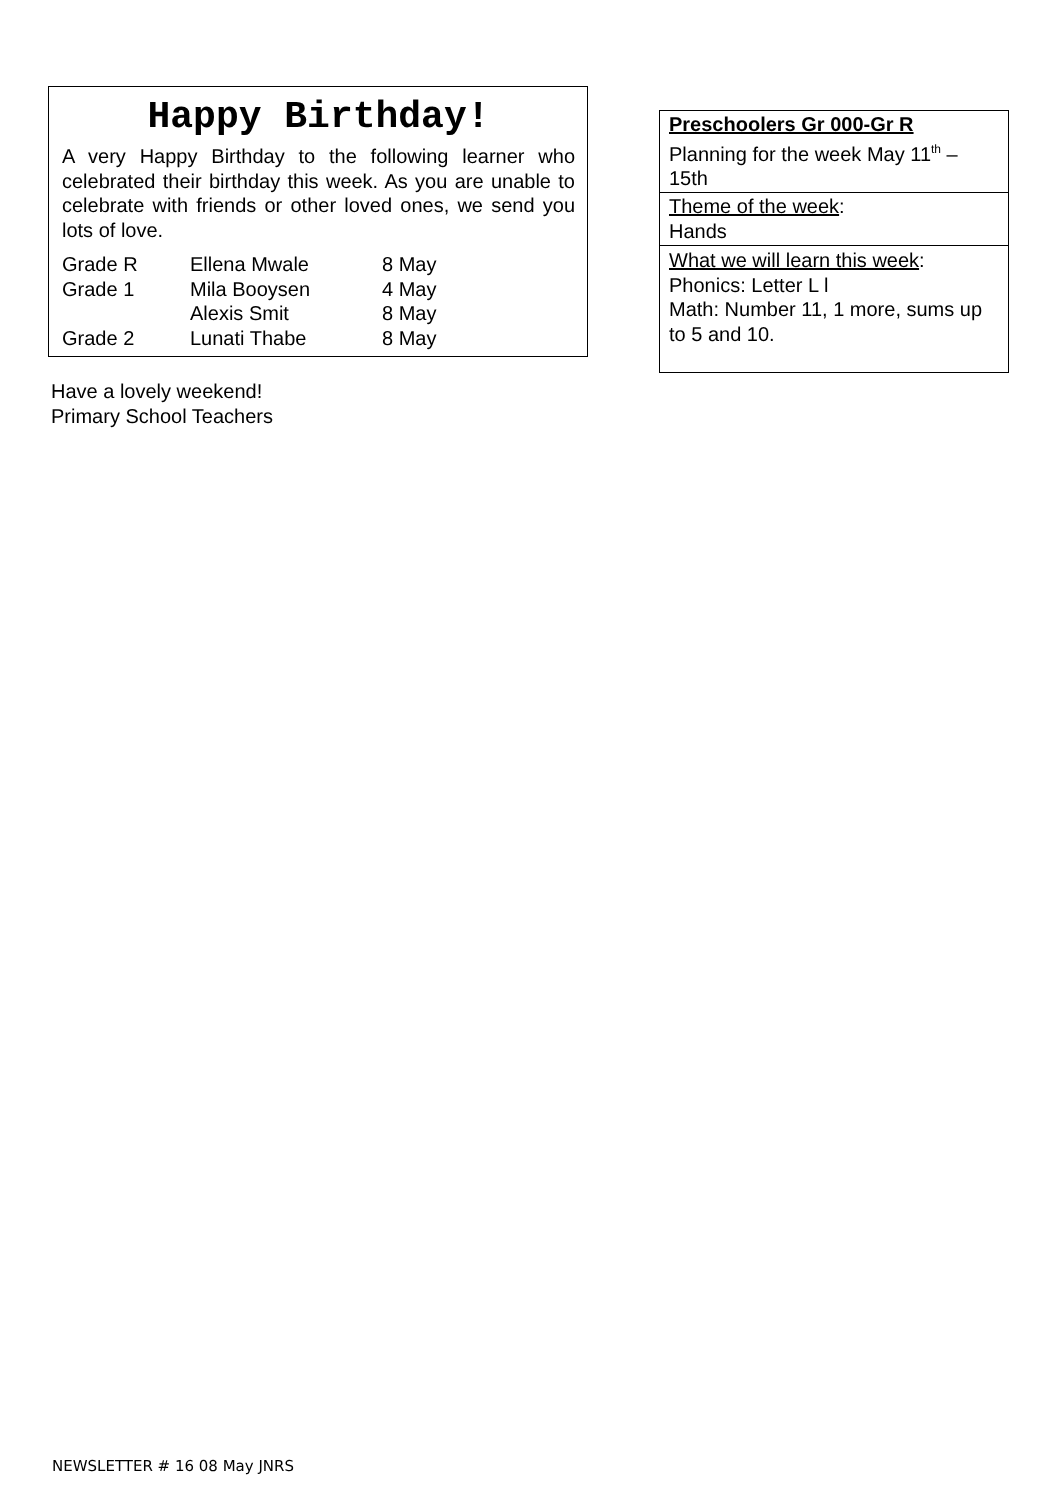Happy Birthday!
A very Happy Birthday to the following learner who celebrated their birthday this week. As you are unable to celebrate with friends or other loved ones, we send you lots of love.
| Grade R | Ellena Mwale | 8 May |
| Grade 1 | Mila Booysen | 4 May |
| | Alexis Smit | 8 May |
| Grade 2 | Lunati Thabe | 8 May |
Have a lovely weekend!
Primary School Teachers
Preschoolers Gr 000-Gr R
Planning for the week May 11<sup>th</sup> – 15th
Theme of the week:
Hands
What we will learn this week:
Phonics: Letter L l
Math: Number 11, 1 more, sums up to 5 and 10.
NEWSLETTER # 16 08 May JNRS